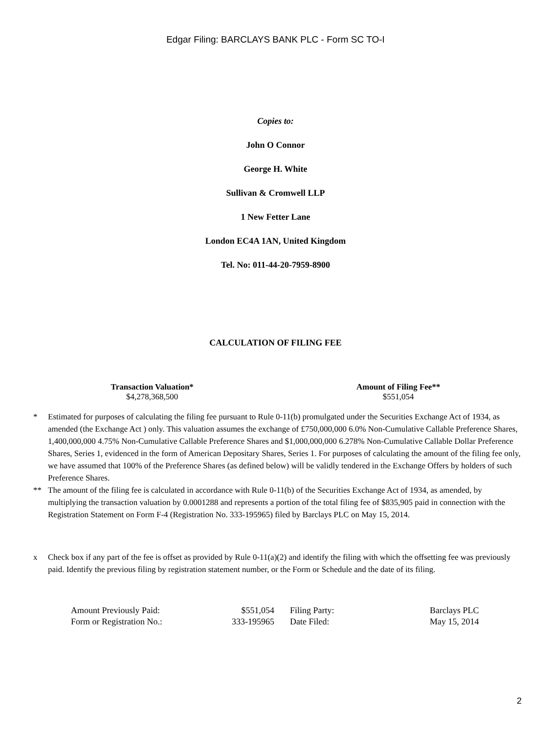Edgar Filing: BARCLAYS BANK PLC - Form SC TO-I
Copies to:
John O Connor
George H. White
Sullivan & Cromwell LLP
1 New Fetter Lane
London EC4A 1AN, United Kingdom
Tel. No: 011-44-20-7959-8900
CALCULATION OF FILING FEE
Transaction Valuation*
$4,278,368,500
Amount of Filing Fee**
$551,054
* Estimated for purposes of calculating the filing fee pursuant to Rule 0-11(b) promulgated under the Securities Exchange Act of 1934, as amended (the Exchange Act ) only. This valuation assumes the exchange of £750,000,000 6.0% Non-Cumulative Callable Preference Shares, 1,400,000,000 4.75% Non-Cumulative Callable Preference Shares and $1,000,000,000 6.278% Non-Cumulative Callable Dollar Preference Shares, Series 1, evidenced in the form of American Depositary Shares, Series 1. For purposes of calculating the amount of the filing fee only, we have assumed that 100% of the Preference Shares (as defined below) will be validly tendered in the Exchange Offers by holders of such Preference Shares.
** The amount of the filing fee is calculated in accordance with Rule 0-11(b) of the Securities Exchange Act of 1934, as amended, by multiplying the transaction valuation by 0.0001288 and represents a portion of the total filing fee of $835,905 paid in connection with the Registration Statement on Form F-4 (Registration No. 333-195965) filed by Barclays PLC on May 15, 2014.
x Check box if any part of the fee is offset as provided by Rule 0-11(a)(2) and identify the filing with which the offsetting fee was previously paid. Identify the previous filing by registration statement number, or the Form or Schedule and the date of its filing.
| Amount Previously Paid: | $551,054 | Filing Party: | Barclays PLC |
| Form or Registration No.: | 333-195965 | Date Filed: | May 15, 2014 |
2